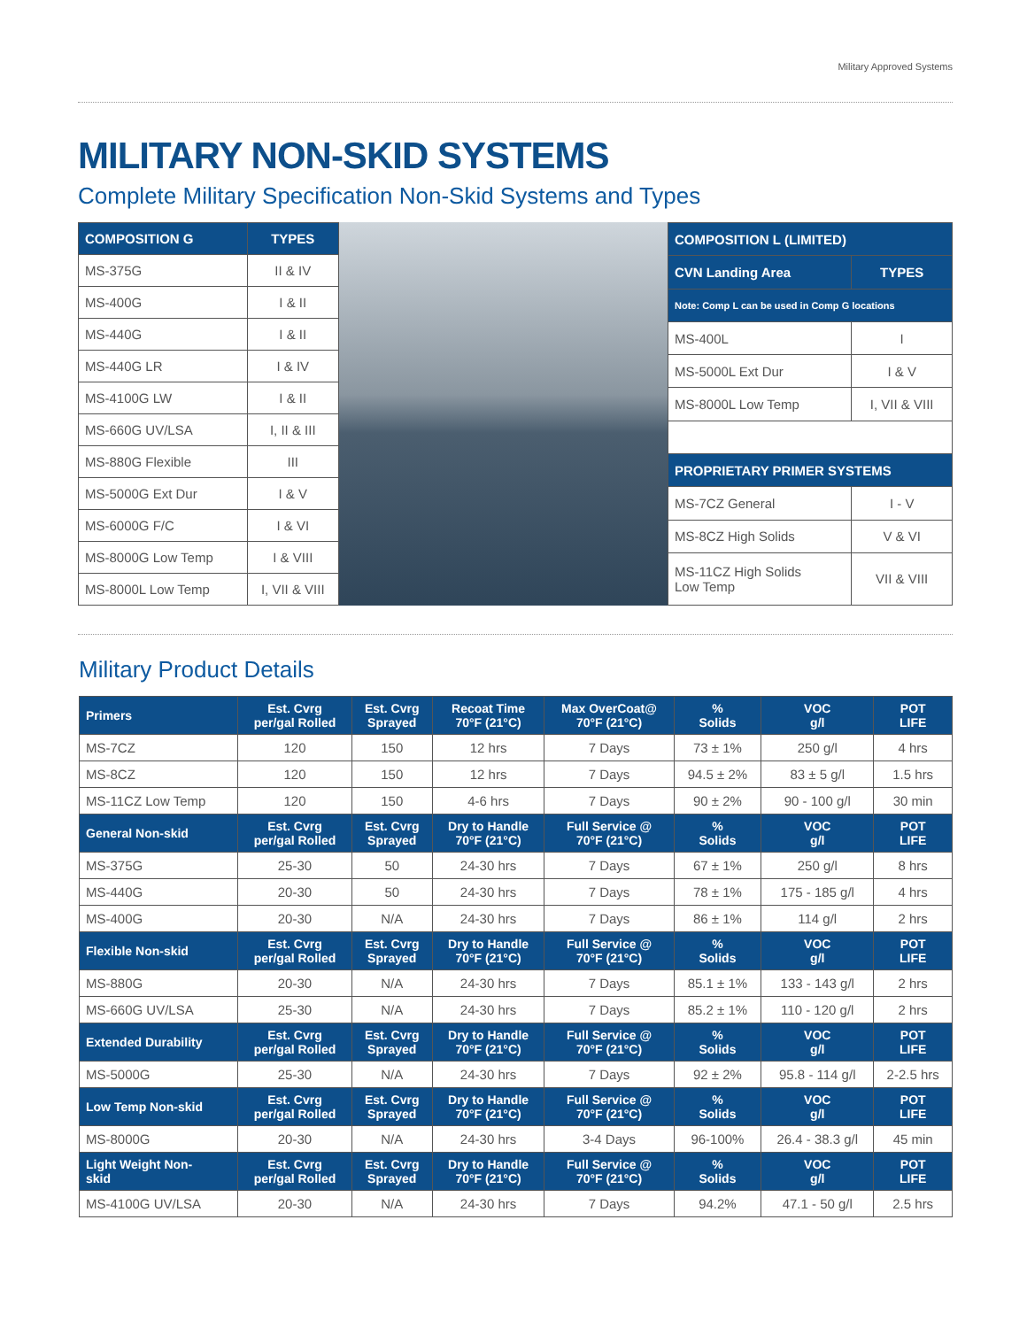Military Approved Systems
MILITARY NON-SKID SYSTEMS
Complete Military Specification Non-Skid Systems and Types
| COMPOSITION G | TYPES |
| --- | --- |
| MS-375G | II & IV |
| MS-400G | I & II |
| MS-440G | I & II |
| MS-440G LR | I & IV |
| MS-4100G LW | I & II |
| MS-660G UV/LSA | I, II & III |
| MS-880G Flexible | III |
| MS-5000G Ext Dur | I & V |
| MS-6000G F/C | I & VI |
| MS-8000G Low Temp | I & VIII |
| MS-8000L Low Temp | I, VII & VIII |
| COMPOSITION L (LIMITED) | |
| --- | --- |
| CVN Landing Area | TYPES |
| Note: Comp L can be used in Comp G locations | |
| MS-400L | I |
| MS-5000L Ext Dur | I & V |
| MS-8000L Low Temp | I, VII & VIII |
| PROPRIETARY PRIMER SYSTEMS | |
| MS-7CZ General | I - V |
| MS-8CZ High Solids | V & VI |
| MS-11CZ High Solids Low Temp | VII & VIII |
Military Product Details
| Primers | Est. Cvrg per/gal Rolled | Est. Cvrg Sprayed | Recoat Time 70°F (21°C) | Max OverCoat@ 70°F (21°C) | % Solids | VOC g/l | POT LIFE |
| --- | --- | --- | --- | --- | --- | --- | --- |
| MS-7CZ | 120 | 150 | 12 hrs | 7 Days | 73 ± 1% | 250 g/l | 4 hrs |
| MS-8CZ | 120 | 150 | 12 hrs | 7 Days | 94.5 ± 2% | 83 ± 5 g/l | 1.5 hrs |
| MS-11CZ Low Temp | 120 | 150 | 4-6 hrs | 7 Days | 90 ± 2% | 90 - 100 g/l | 30 min |
| General Non-skid | Est. Cvrg per/gal Rolled | Est. Cvrg Sprayed | Dry to Handle 70°F (21°C) | Full Service @ 70°F (21°C) | % Solids | VOC g/l | POT LIFE |
| MS-375G | 25-30 | 50 | 24-30 hrs | 7 Days | 67 ± 1% | 250 g/l | 8 hrs |
| MS-440G | 20-30 | 50 | 24-30 hrs | 7 Days | 78 ± 1% | 175 - 185 g/l | 4 hrs |
| MS-400G | 20-30 | N/A | 24-30 hrs | 7 Days | 86 ± 1% | 114 g/l | 2 hrs |
| Flexible Non-skid | Est. Cvrg per/gal Rolled | Est. Cvrg Sprayed | Dry to Handle 70°F (21°C) | Full Service @ 70°F (21°C) | % Solids | VOC g/l | POT LIFE |
| MS-880G | 20-30 | N/A | 24-30 hrs | 7 Days | 85.1 ± 1% | 133 - 143 g/l | 2 hrs |
| MS-660G UV/LSA | 25-30 | N/A | 24-30 hrs | 7 Days | 85.2 ± 1% | 110 - 120 g/l | 2 hrs |
| Extended Durability | Est. Cvrg per/gal Rolled | Est. Cvrg Sprayed | Dry to Handle 70°F (21°C) | Full Service @ 70°F (21°C) | % Solids | VOC g/l | POT LIFE |
| MS-5000G | 25-30 | N/A | 24-30 hrs | 7 Days | 92 ± 2% | 95.8 - 114 g/l | 2-2.5 hrs |
| Low Temp Non-skid | Est. Cvrg per/gal Rolled | Est. Cvrg Sprayed | Dry to Handle 70°F (21°C) | Full Service @ 70°F (21°C) | % Solids | VOC g/l | POT LIFE |
| MS-8000G | 20-30 | N/A | 24-30 hrs | 3-4 Days | 96-100% | 26.4 - 38.3 g/l | 45 min |
| Light Weight Non- skid | Est. Cvrg per/gal Rolled | Est. Cvrg Sprayed | Dry to Handle 70°F (21°C) | Full Service @ 70°F (21°C) | % Solids | VOC g/l | POT LIFE |
| MS-4100G UV/LSA | 20-30 | N/A | 24-30 hrs | 7 Days | 94.2% | 47.1 - 50 g/l | 2.5 hrs |